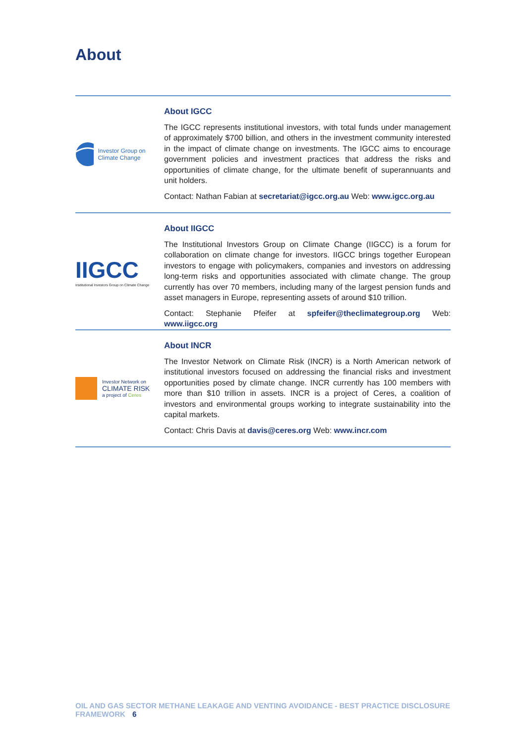About
Investor Group on Climate Change
About IGCC
The IGCC represents institutional investors, with total funds under management of approximately $700 billion, and others in the investment community interested in the impact of climate change on investments. The IGCC aims to encourage government policies and investment practices that address the risks and opportunities of climate change, for the ultimate benefit of superannuants and unit holders.
Contact: Nathan Fabian at secretariat@igcc.org.au Web: www.igcc.org.au
IIGCC
Institutional Investors Group on Climate Change
About IIGCC
The Institutional Investors Group on Climate Change (IIGCC) is a forum for collaboration on climate change for investors. IIGCC brings together European investors to engage with policymakers, companies and investors on addressing long-term risks and opportunities associated with climate change. The group currently has over 70 members, including many of the largest pension funds and asset managers in Europe, representing assets of around $10 trillion.
Contact: Stephanie Pfeifer at spfeifer@theclimategroup.org Web: www.iigcc.org
Investor Network on
CLIMATE RISK
a project of Ceres
About INCR
The Investor Network on Climate Risk (INCR) is a North American network of institutional investors focused on addressing the financial risks and investment opportunities posed by climate change. INCR currently has 100 members with more than $10 trillion in assets. INCR is a project of Ceres, a coalition of investors and environmental groups working to integrate sustainability into the capital markets.
Contact: Chris Davis at davis@ceres.org Web: www.incr.com
OIL AND GAS SECTOR METHANE LEAKAGE AND VENTING AVOIDANCE - BEST PRACTICE DISCLOSURE FRAMEWORK 6